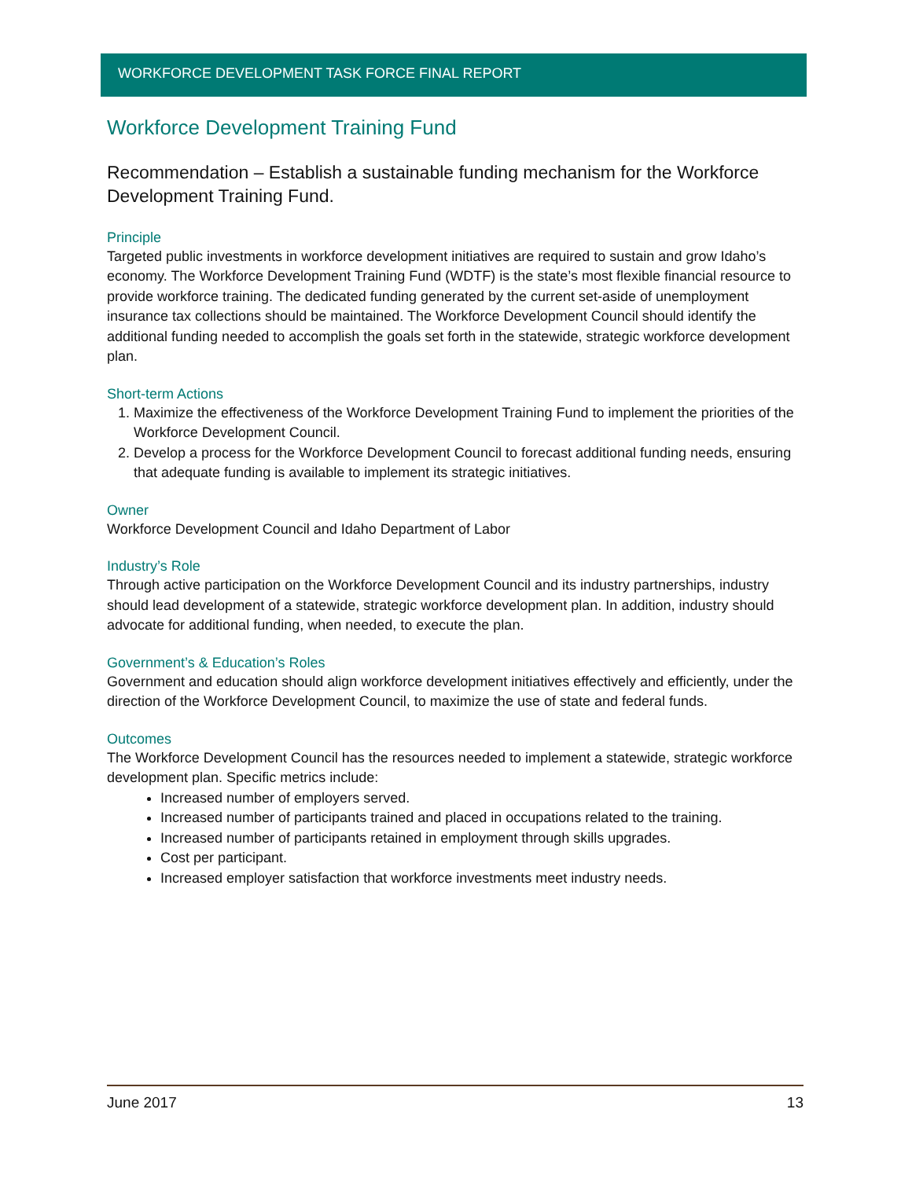WORKFORCE DEVELOPMENT TASK FORCE FINAL REPORT
Workforce Development Training Fund
Recommendation – Establish a sustainable funding mechanism for the Workforce Development Training Fund.
Principle
Targeted public investments in workforce development initiatives are required to sustain and grow Idaho’s economy. The Workforce Development Training Fund (WDTF) is the state’s most flexible financial resource to provide workforce training. The dedicated funding generated by the current set-aside of unemployment insurance tax collections should be maintained. The Workforce Development Council should identify the additional funding needed to accomplish the goals set forth in the statewide, strategic workforce development plan.
Short-term Actions
1. Maximize the effectiveness of the Workforce Development Training Fund to implement the priorities of the Workforce Development Council.
2. Develop a process for the Workforce Development Council to forecast additional funding needs, ensuring that adequate funding is available to implement its strategic initiatives.
Owner
Workforce Development Council and Idaho Department of Labor
Industry’s Role
Through active participation on the Workforce Development Council and its industry partnerships, industry should lead development of a statewide, strategic workforce development plan. In addition, industry should advocate for additional funding, when needed, to execute the plan.
Government’s & Education’s Roles
Government and education should align workforce development initiatives effectively and efficiently, under the direction of the Workforce Development Council, to maximize the use of state and federal funds.
Outcomes
The Workforce Development Council has the resources needed to implement a statewide, strategic workforce development plan. Specific metrics include:
Increased number of employers served.
Increased number of participants trained and placed in occupations related to the training.
Increased number of participants retained in employment through skills upgrades.
Cost per participant.
Increased employer satisfaction that workforce investments meet industry needs.
June 2017 13